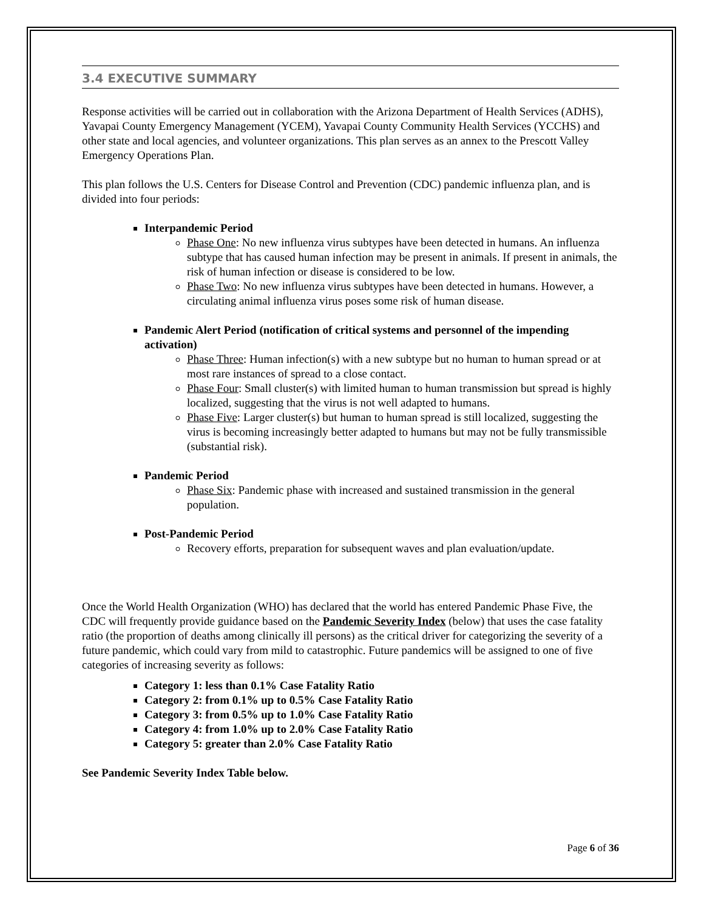3.4 EXECUTIVE SUMMARY
Response activities will be carried out in collaboration with the Arizona Department of Health Services (ADHS), Yavapai County Emergency Management (YCEM), Yavapai County Community Health Services (YCCHS) and other state and local agencies, and volunteer organizations. This plan serves as an annex to the Prescott Valley Emergency Operations Plan.
This plan follows the U.S. Centers for Disease Control and Prevention (CDC) pandemic influenza plan, and is divided into four periods:
Interpandemic Period
Phase One: No new influenza virus subtypes have been detected in humans. An influenza subtype that has caused human infection may be present in animals. If present in animals, the risk of human infection or disease is considered to be low.
Phase Two: No new influenza virus subtypes have been detected in humans. However, a circulating animal influenza virus poses some risk of human disease.
Pandemic Alert Period (notification of critical systems and personnel of the impending activation)
Phase Three: Human infection(s) with a new subtype but no human to human spread or at most rare instances of spread to a close contact.
Phase Four: Small cluster(s) with limited human to human transmission but spread is highly localized, suggesting that the virus is not well adapted to humans.
Phase Five: Larger cluster(s) but human to human spread is still localized, suggesting the virus is becoming increasingly better adapted to humans but may not be fully transmissible (substantial risk).
Pandemic Period
Phase Six: Pandemic phase with increased and sustained transmission in the general population.
Post-Pandemic Period
Recovery efforts, preparation for subsequent waves and plan evaluation/update.
Once the World Health Organization (WHO) has declared that the world has entered Pandemic Phase Five, the CDC will frequently provide guidance based on the Pandemic Severity Index (below) that uses the case fatality ratio (the proportion of deaths among clinically ill persons) as the critical driver for categorizing the severity of a future pandemic, which could vary from mild to catastrophic. Future pandemics will be assigned to one of five categories of increasing severity as follows:
Category 1: less than 0.1% Case Fatality Ratio
Category 2: from 0.1% up to 0.5% Case Fatality Ratio
Category 3: from 0.5% up to 1.0% Case Fatality Ratio
Category 4: from 1.0% up to 2.0% Case Fatality Ratio
Category 5: greater than 2.0% Case Fatality Ratio
See Pandemic Severity Index Table below.
Page 6 of 36